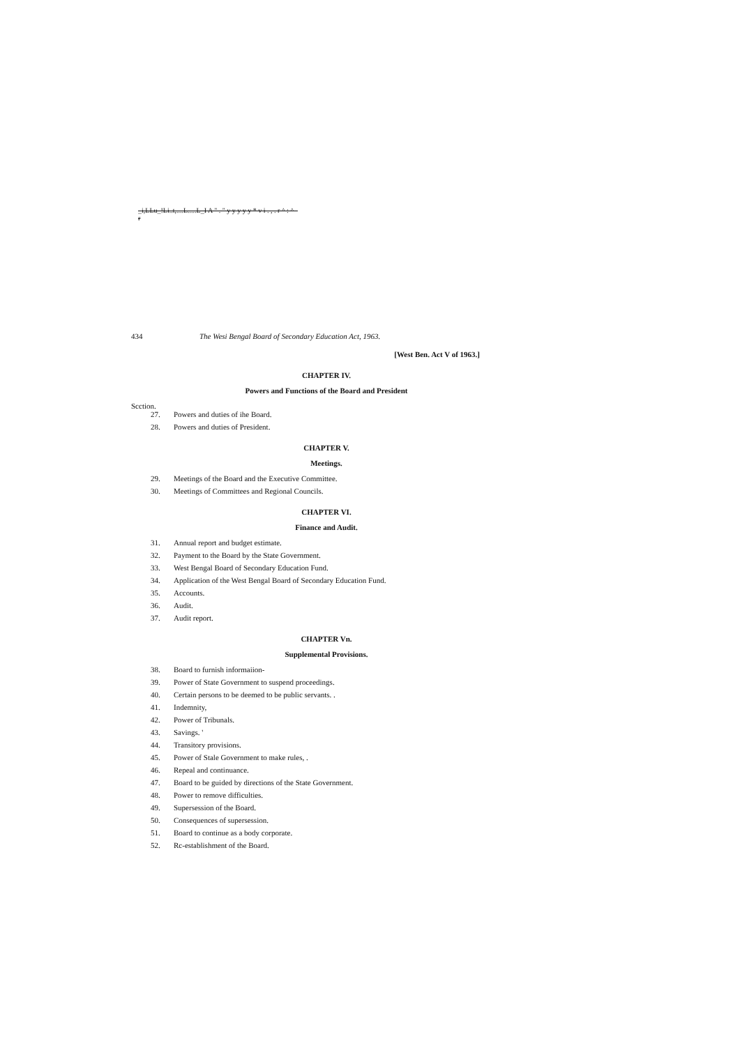_i,LLu_!Li..t,....L.....L_I A " . " y y y y y * v i . , . r ^ : ^ -
r
434 The Wesi Bengal Board of Secondary Education Act, 1963.
[West Ben. Act V of 1963.]
CHAPTER IV.
Powers and Functions of the Board and President
Scction.
27. Powers and duties of ihe Board.
28. Powers and duties of President.
CHAPTER V.
Meetings.
29. Meetings of the Board and the Executive Committee.
30. Meetings of Committees and Regional Councils.
CHAPTER VI.
Finance and Audit.
31. Annual report and budget estimate.
32. Payment to the Board by the State Government.
33. West Bengal Board of Secondary Education Fund.
34. Application of the West Bengal Board of Secondary Education Fund.
35. Accounts.
36. Audit.
37. Audit report.
CHAPTER Vn.
Supplemental Provisions.
38. Board to furnish informaiion-
39. Power of State Government to suspend proceedings.
40. Certain persons to be deemed to be public servants. .
41. Indemnity,
42. Power of Tribunals.
43. Savings. '
44. Transitory provisions.
45. Power of Stale Government to make rules, .
46. Repeal and continuance.
47. Board to be guided by directions of the State Government.
48. Power to remove difficulties.
49. Supersession of the Board.
50. Consequences of supersession.
51. Board to continue as a body corporate.
52. Rc-establishment of the Board.